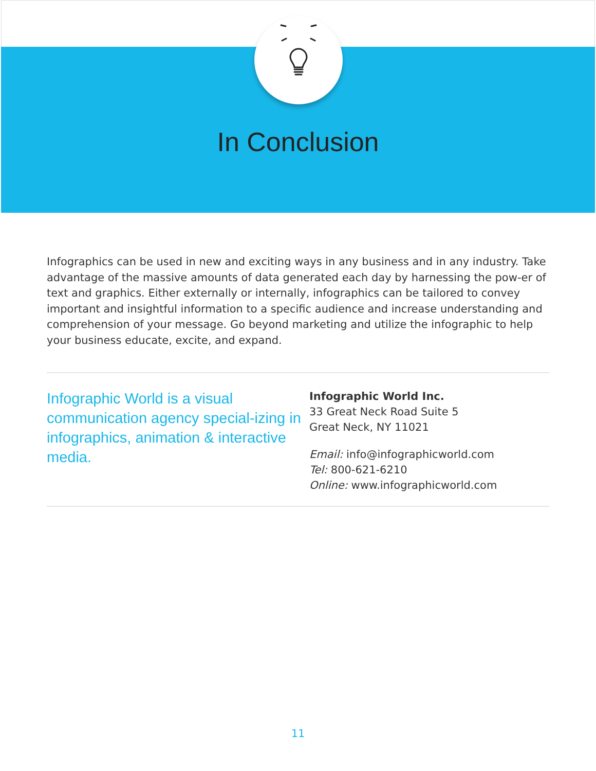In Conclusion
Infographics can be used in new and exciting ways in any business and in any industry. Take advantage of the massive amounts of data generated each day by harnessing the pow-er of text and graphics. Either externally or internally, infographics can be tailored to convey important and insightful information to a specific audience and increase understanding and comprehension of your message. Go beyond marketing and utilize the infographic to help your business educate, excite, and expand.
Infographic World is a visual communication agency special-izing in infographics, animation & interactive media.
Infographic World Inc.
33 Great Neck Road Suite 5
Great Neck, NY 11021
Email: info@infographicworld.com
Tel: 800-621-6210
Online: www.infographicworld.com
11